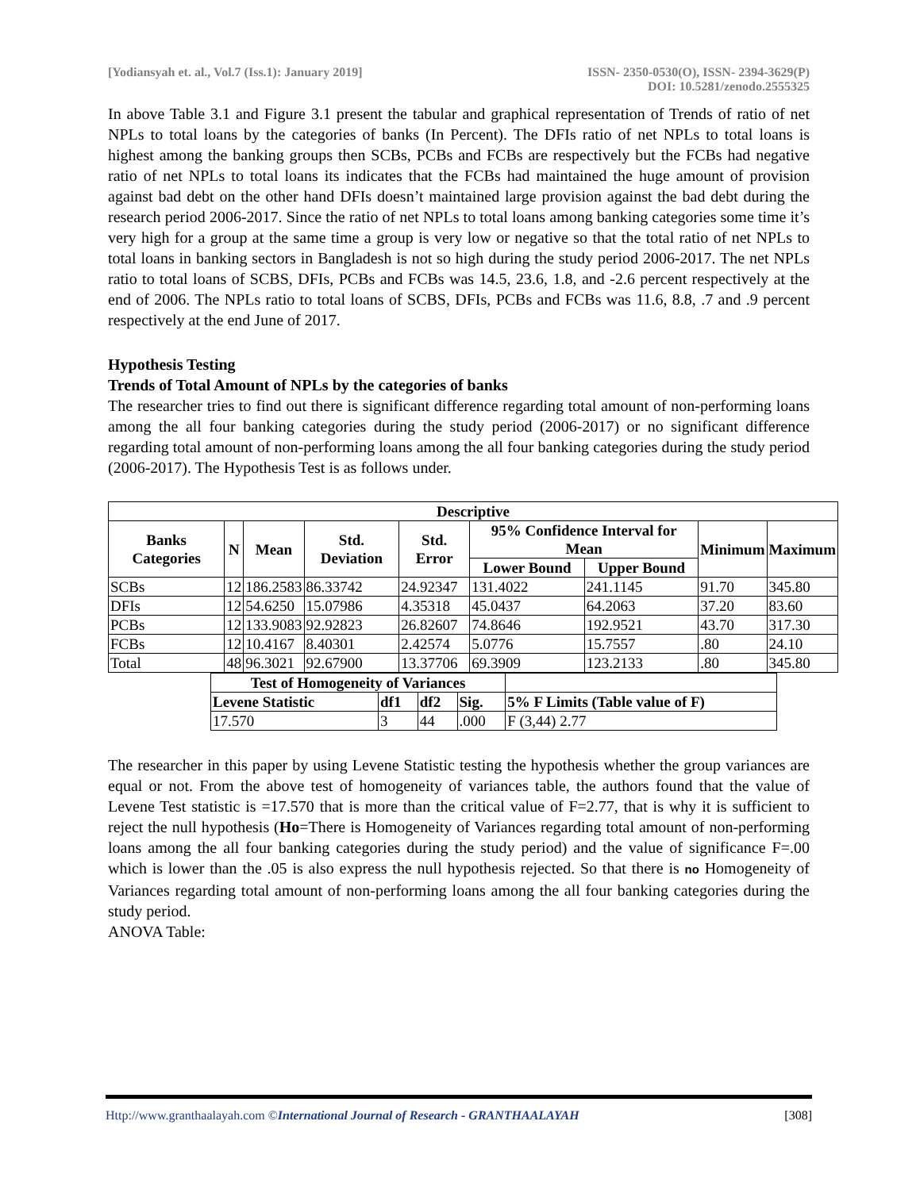[Yodiansyah et. al., Vol.7 (Iss.1): January 2019]
ISSN- 2350-0530(O), ISSN- 2394-3629(P)
DOI: 10.5281/zenodo.2555325
In above Table 3.1 and Figure 3.1 present the tabular and graphical representation of Trends of ratio of net NPLs to total loans by the categories of banks (In Percent). The DFIs ratio of net NPLs to total loans is highest among the banking groups then SCBs, PCBs and FCBs are respectively but the FCBs had negative ratio of net NPLs to total loans its indicates that the FCBs had maintained the huge amount of provision against bad debt on the other hand DFIs doesn’t maintained large provision against the bad debt during the research period 2006-2017. Since the ratio of net NPLs to total loans among banking categories some time it’s very high for a group at the same time a group is very low or negative so that the total ratio of net NPLs to total loans in banking sectors in Bangladesh is not so high during the study period 2006-2017. The net NPLs ratio to total loans of SCBS, DFIs, PCBs and FCBs was 14.5, 23.6, 1.8, and -2.6 percent respectively at the end of 2006. The NPLs ratio to total loans of SCBS, DFIs, PCBs and FCBs was 11.6, 8.8, .7 and .9 percent respectively at the end June of 2017.
Hypothesis Testing
Trends of Total Amount of NPLs by the categories of banks
The researcher tries to find out there is significant difference regarding total amount of non-performing loans among the all four banking categories during the study period (2006-2017) or no significant difference regarding total amount of non-performing loans among the all four banking categories during the study period (2006-2017). The Hypothesis Test is as follows under.
| Descriptive | | | | | | | | |
| --- | --- | --- | --- | --- | --- | --- | --- | --- |
| Banks Categories | N | Mean | Std. Deviation | Std. Error | 95% Confidence Interval for Mean | | Minimum | Maximum |
| | | | | | Lower Bound | Upper Bound | | |
| SCBs | 12 | 186.2583 | 86.33742 | 24.92347 | 131.4022 | 241.1145 | 91.70 | 345.80 |
| DFIs | 12 | 54.6250 | 15.07986 | 4.35318 | 45.0437 | 64.2063 | 37.20 | 83.60 |
| PCBs | 12 | 133.9083 | 92.92823 | 26.82607 | 74.8646 | 192.9521 | 43.70 | 317.30 |
| FCBs | 12 | 10.4167 | 8.40301 | 2.42574 | 5.0776 | 15.7557 | .80 | 24.10 |
| Total | 48 | 96.3021 | 92.67900 | 13.37706 | 69.3909 | 123.2133 | .80 | 345.80 |
| Test of Homogeneity of Variances | | | | |
| --- | --- | --- | --- | --- |
| Levene Statistic | df1 | df2 | Sig. | 5% F Limits (Table value of F) |
| 17.570 | 3 | 44 | .000 | F (3,44) 2.77 |
The researcher in this paper by using Levene Statistic testing the hypothesis whether the group variances are equal or not. From the above test of homogeneity of variances table, the authors found that the value of Levene Test statistic is =17.570 that is more than the critical value of F=2.77, that is why it is sufficient to reject the null hypothesis (Ho=There is Homogeneity of Variances regarding total amount of non-performing loans among the all four banking categories during the study period) and the value of significance F=.00 which is lower than the .05 is also express the null hypothesis rejected. So that there is no Homogeneity of Variances regarding total amount of non-performing loans among the all four banking categories during the study period.
ANOVA Table:
Http://www.granthaalayah.com ©International Journal of Research - GRANTHAALAYAH
[308]